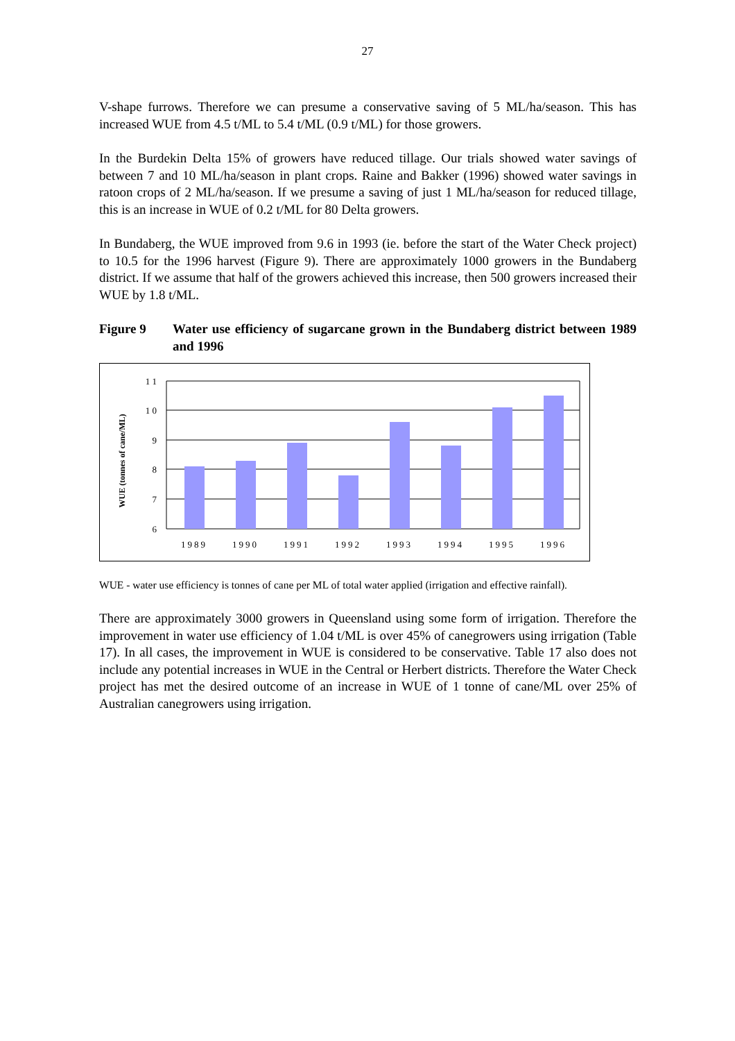27
V-shape furrows. Therefore we can presume a conservative saving of 5 ML/ha/season. This has increased WUE from 4.5 t/ML to 5.4 t/ML (0.9 t/ML) for those growers.
In the Burdekin Delta 15% of growers have reduced tillage. Our trials showed water savings of between 7 and 10 ML/ha/season in plant crops. Raine and Bakker (1996) showed water savings in ratoon crops of 2 ML/ha/season. If we presume a saving of just 1 ML/ha/season for reduced tillage, this is an increase in WUE of 0.2 t/ML for 80 Delta growers.
In Bundaberg, the WUE improved from 9.6 in 1993 (ie. before the start of the Water Check project) to 10.5 for the 1996 harvest (Figure 9). There are approximately 1000 growers in the Bundaberg district. If we assume that half of the growers achieved this increase, then 500 growers increased their WUE by 1.8 t/ML.
Figure 9 Water use efficiency of sugarcane grown in the Bundaberg district between 1989 and 1996
WUE (tonnes of cane/ML)
1 1
1 0
9
8
7
6
1989
1990
1991
1992
1993
1994
1995
1996
WUE - water use efficiency is tonnes of cane per ML of total water applied (irrigation and effective rainfall).
There are approximately 3000 growers in Queensland using some form of irrigation. Therefore the improvement in water use efficiency of 1.04 t/ML is over 45% of canegrowers using irrigation (Table 17). In all cases, the improvement in WUE is considered to be conservative. Table 17 also does not include any potential increases in WUE in the Central or Herbert districts. Therefore the Water Check project has met the desired outcome of an increase in WUE of 1 tonne of cane/ML over 25% of Australian canegrowers using irrigation.